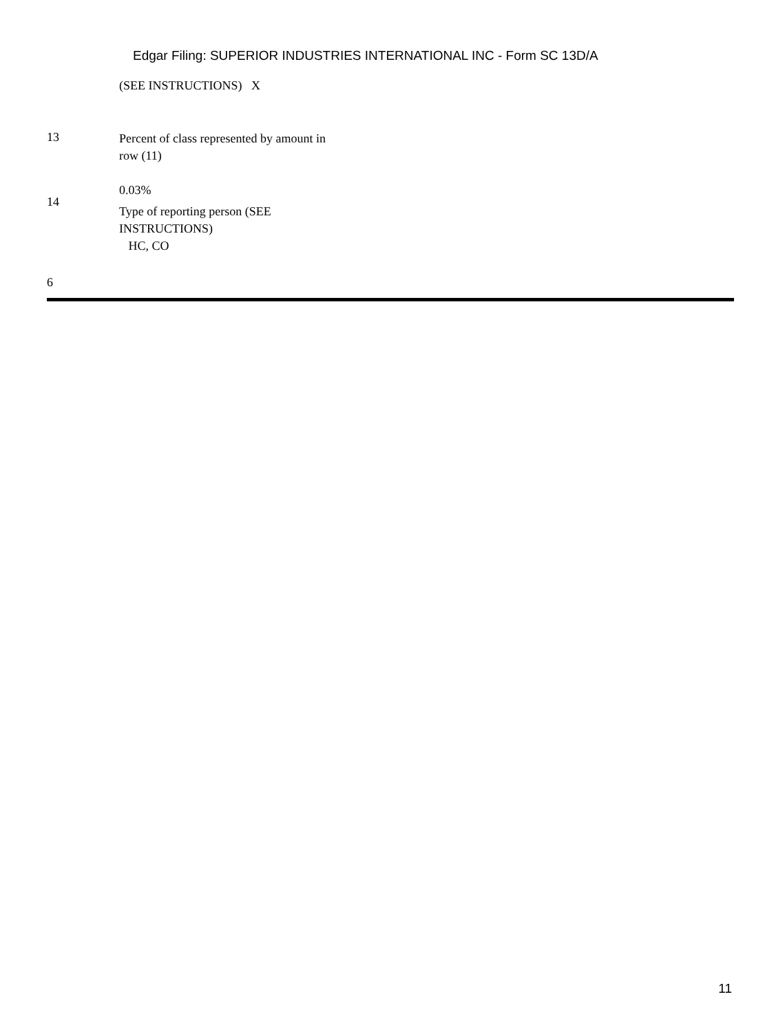Edgar Filing: SUPERIOR INDUSTRIES INTERNATIONAL INC - Form SC 13D/A
(SEE INSTRUCTIONS) X
13
Percent of class represented by amount in row (11)
0.03%
14
Type of reporting person (SEE INSTRUCTIONS)
HC, CO
6
11